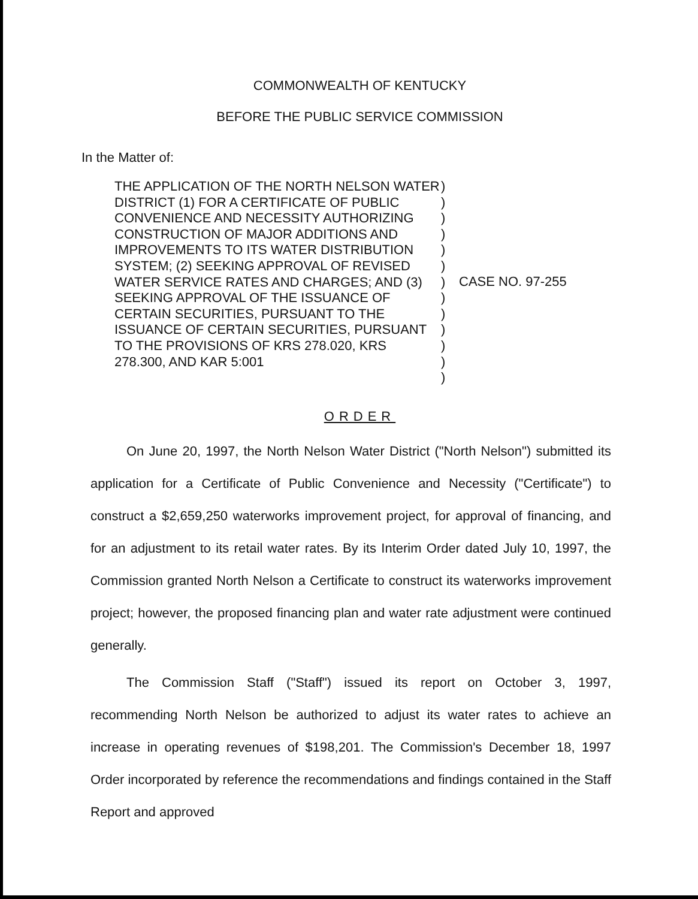COMMONWEALTH OF KENTUCKY
BEFORE THE PUBLIC SERVICE COMMISSION
In the Matter of:
THE APPLICATION OF THE NORTH NELSON WATER DISTRICT (1) FOR A CERTIFICATE OF PUBLIC CONVENIENCE AND NECESSITY AUTHORIZING CONSTRUCTION OF MAJOR ADDITIONS AND IMPROVEMENTS TO ITS WATER DISTRIBUTION SYSTEM; (2) SEEKING APPROVAL OF REVISED WATER SERVICE RATES AND CHARGES; AND (3) SEEKING APPROVAL OF THE ISSUANCE OF CERTAIN SECURITIES, PURSUANT TO THE ISSUANCE OF CERTAIN SECURITIES, PURSUANT TO THE PROVISIONS OF KRS 278.020, KRS 278.300, AND KAR 5:001
)
)
)
)
)
)
)
)
)
)
)
)
)
CASE NO. 97-255
ORDER
On June 20, 1997, the North Nelson Water District ("North Nelson") submitted its application for a Certificate of Public Convenience and Necessity ("Certificate") to construct a $2,659,250 waterworks improvement project, for approval of financing, and for an adjustment to its retail water rates. By its Interim Order dated July 10, 1997, the Commission granted North Nelson a Certificate to construct its waterworks improvement project; however, the proposed financing plan and water rate adjustment were continued generally.
The Commission Staff ("Staff") issued its report on October 3, 1997, recommending North Nelson be authorized to adjust its water rates to achieve an increase in operating revenues of $198,201. The Commission's December 18, 1997 Order incorporated by reference the recommendations and findings contained in the Staff Report and approved